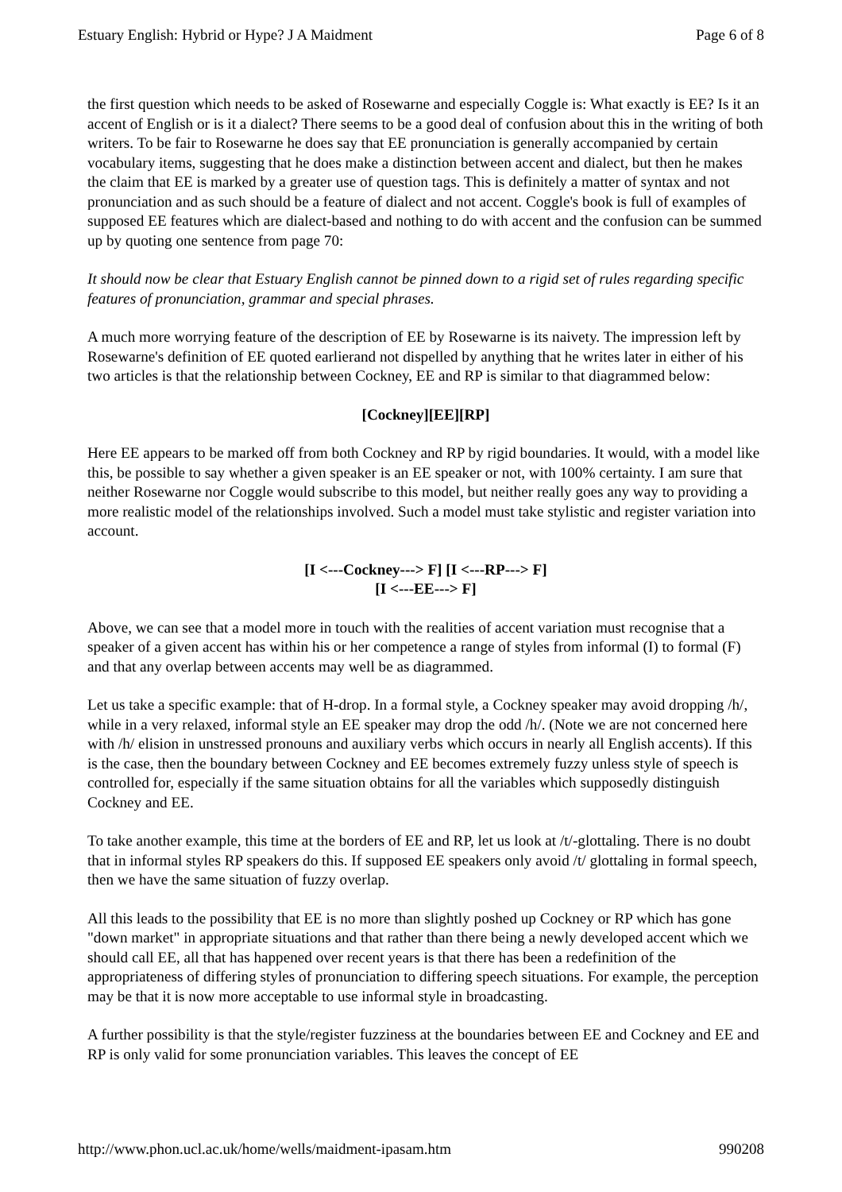Estuary English: Hybrid or Hype? J A Maidment Page 6 of 8
the first question which needs to be asked of Rosewarne and especially Coggle is: What exactly is EE? Is it an accent of English or is it a dialect? There seems to be a good deal of confusion about this in the writing of both writers. To be fair to Rosewarne he does say that EE pronunciation is generally accompanied by certain vocabulary items, suggesting that he does make a distinction between accent and dialect, but then he makes the claim that EE is marked by a greater use of question tags. This is definitely a matter of syntax and not pronunciation and as such should be a feature of dialect and not accent. Coggle's book is full of examples of supposed EE features which are dialect-based and nothing to do with accent and the confusion can be summed up by quoting one sentence from page 70:
It should now be clear that Estuary English cannot be pinned down to a rigid set of rules regarding specific features of pronunciation, grammar and special phrases.
A much more worrying feature of the description of EE by Rosewarne is its naivety. The impression left by Rosewarne's definition of EE quoted earlierand not dispelled by anything that he writes later in either of his two articles is that the relationship between Cockney, EE and RP is similar to that diagrammed below:
[Cockney][EE][RP]
Here EE appears to be marked off from both Cockney and RP by rigid boundaries. It would, with a model like this, be possible to say whether a given speaker is an EE speaker or not, with 100% certainty. I am sure that neither Rosewarne nor Coggle would subscribe to this model, but neither really goes any way to providing a more realistic model of the relationships involved. Such a model must take stylistic and register variation into account.
[I <---Cockney---> F] [I <---RP---> F]
[I <---EE---> F]
Above, we can see that a model more in touch with the realities of accent variation must recognise that a speaker of a given accent has within his or her competence a range of styles from informal (I) to formal (F) and that any overlap between accents may well be as diagrammed.
Let us take a specific example: that of H-drop. In a formal style, a Cockney speaker may avoid dropping /h/, while in a very relaxed, informal style an EE speaker may drop the odd /h/. (Note we are not concerned here with /h/ elision in unstressed pronouns and auxiliary verbs which occurs in nearly all English accents). If this is the case, then the boundary between Cockney and EE becomes extremely fuzzy unless style of speech is controlled for, especially if the same situation obtains for all the variables which supposedly distinguish Cockney and EE.
To take another example, this time at the borders of EE and RP, let us look at /t/-glottaling. There is no doubt that in informal styles RP speakers do this. If supposed EE speakers only avoid /t/ glottaling in formal speech, then we have the same situation of fuzzy overlap.
All this leads to the possibility that EE is no more than slightly poshed up Cockney or RP which has gone "down market" in appropriate situations and that rather than there being a newly developed accent which we should call EE, all that has happened over recent years is that there has been a redefinition of the appropriateness of differing styles of pronunciation to differing speech situations. For example, the perception may be that it is now more acceptable to use informal style in broadcasting.
A further possibility is that the style/register fuzziness at the boundaries between EE and Cockney and EE and RP is only valid for some pronunciation variables. This leaves the concept of EE
http://www.phon.ucl.ac.uk/home/wells/maidment-ipasam.htm 990208